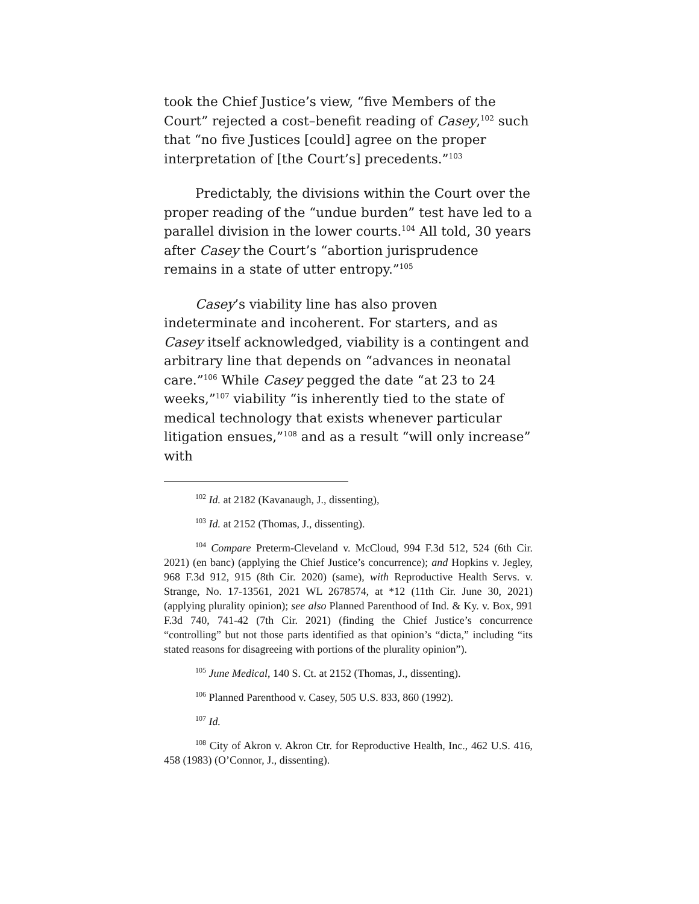took the Chief Justice’s view, “five Members of the Court” rejected a cost–benefit reading of Casey,<sup>102</sup> such that “no five Justices [could] agree on the proper interpretation of [the Court’s] precedents.”<sup>103</sup>
Predictably, the divisions within the Court over the proper reading of the “undue burden” test have led to a parallel division in the lower courts.<sup>104</sup> All told, 30 years after Casey the Court’s “abortion jurisprudence remains in a state of utter entropy.”<sup>105</sup>
Casey’s viability line has also proven indeterminate and incoherent. For starters, and as Casey itself acknowledged, viability is a contingent and arbitrary line that depends on “advances in neonatal care.”<sup>106</sup> While Casey pegged the date “at 23 to 24 weeks,”<sup>107</sup> viability “is inherently tied to the state of medical technology that exists whenever particular litigation ensues,”<sup>108</sup> and as a result “will only increase” with
<sup>102</sup> Id. at 2182 (Kavanaugh, J., dissenting),
<sup>103</sup> Id. at 2152 (Thomas, J., dissenting).
<sup>104</sup> Compare Preterm-Cleveland v. McCloud, 994 F.3d 512, 524 (6th Cir. 2021) (en banc) (applying the Chief Justice’s concurrence); and Hopkins v. Jegley, 968 F.3d 912, 915 (8th Cir. 2020) (same), with Reproductive Health Servs. v. Strange, No. 17-13561, 2021 WL 2678574, at *12 (11th Cir. June 30, 2021) (applying plurality opinion); see also Planned Parenthood of Ind. & Ky. v. Box, 991 F.3d 740, 741-42 (7th Cir. 2021) (finding the Chief Justice’s concurrence “controlling” but not those parts identified as that opinion’s “dicta,” including “its stated reasons for disagreeing with portions of the plurality opinion”).
<sup>105</sup> June Medical, 140 S. Ct. at 2152 (Thomas, J., dissenting).
<sup>106</sup> Planned Parenthood v. Casey, 505 U.S. 833, 860 (1992).
<sup>107</sup> Id.
<sup>108</sup> City of Akron v. Akron Ctr. for Reproductive Health, Inc., 462 U.S. 416, 458 (1983) (O’Connor, J., dissenting).